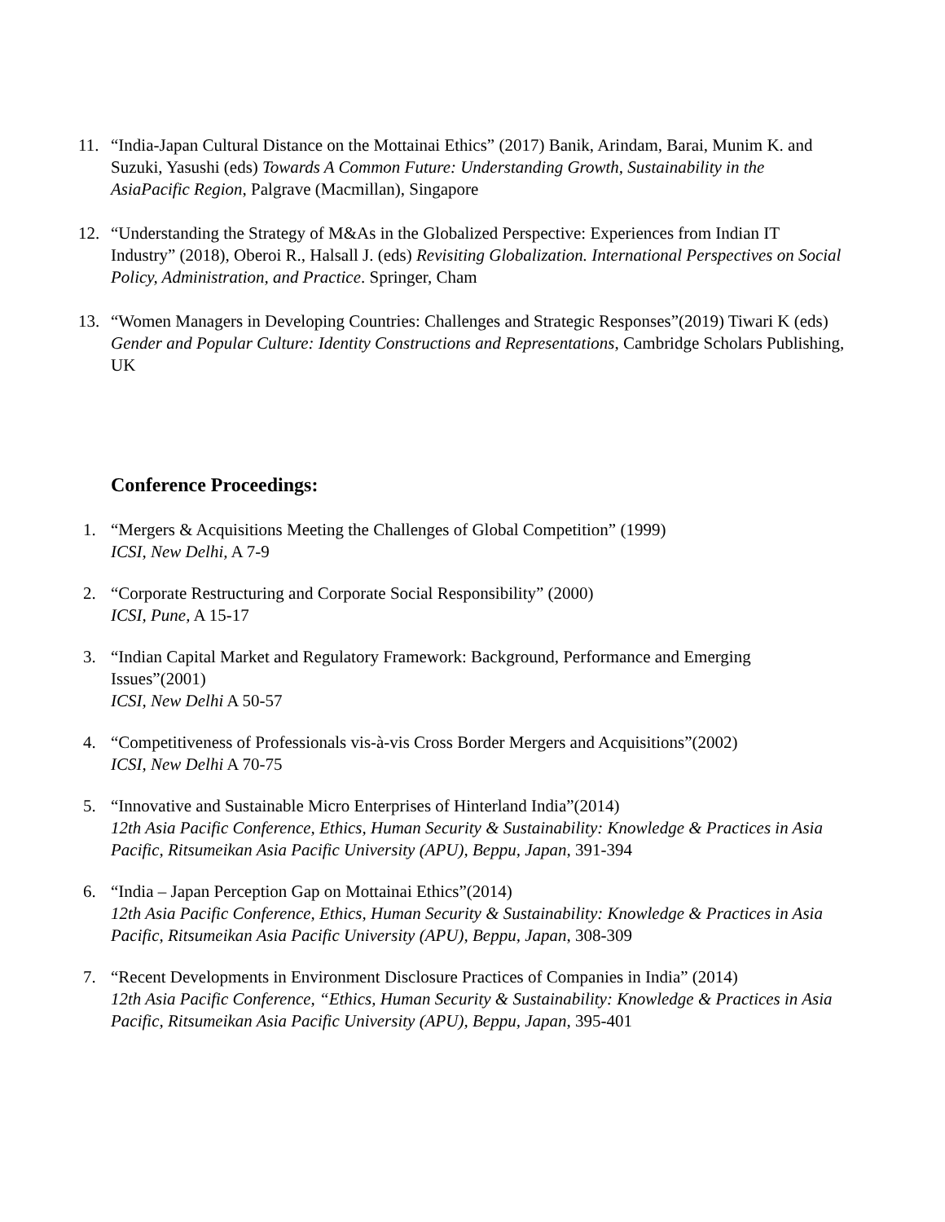11. “India-Japan Cultural Distance on the Mottainai Ethics” (2017) Banik, Arindam, Barai, Munim K. and Suzuki, Yasushi (eds) Towards A Common Future: Understanding Growth, Sustainability in the AsiaPacific Region, Palgrave (Macmillan), Singapore
12. “Understanding the Strategy of M&As in the Globalized Perspective: Experiences from Indian IT Industry” (2018), Oberoi R., Halsall J. (eds) Revisiting Globalization. International Perspectives on Social Policy, Administration, and Practice. Springer, Cham
13. “Women Managers in Developing Countries: Challenges and Strategic Responses”(2019) Tiwari K (eds) Gender and Popular Culture: Identity Constructions and Representations, Cambridge Scholars Publishing, UK
Conference Proceedings:
1. “Mergers & Acquisitions Meeting the Challenges of Global Competition” (1999)
ICSI, New Delhi, A 7-9
2. “Corporate Restructuring and Corporate Social Responsibility” (2000)
ICSI, Pune, A 15-17
3. “Indian Capital Market and Regulatory Framework: Background, Performance and Emerging Issues”(2001)
ICSI, New Delhi A 50-57
4. “Competitiveness of Professionals vis-à-vis Cross Border Mergers and Acquisitions”(2002)
ICSI, New Delhi A 70-75
5. “Innovative and Sustainable Micro Enterprises of Hinterland India”(2014)
12th Asia Pacific Conference, Ethics, Human Security & Sustainability: Knowledge & Practices in Asia Pacific, Ritsumeikan Asia Pacific University (APU), Beppu, Japan, 391-394
6. “India – Japan Perception Gap on Mottainai Ethics”(2014)
12th Asia Pacific Conference, Ethics, Human Security & Sustainability: Knowledge & Practices in Asia Pacific, Ritsumeikan Asia Pacific University (APU), Beppu, Japan, 308-309
7. “Recent Developments in Environment Disclosure Practices of Companies in India” (2014)
12th Asia Pacific Conference, “Ethics, Human Security & Sustainability: Knowledge & Practices in Asia Pacific, Ritsumeikan Asia Pacific University (APU), Beppu, Japan, 395-401